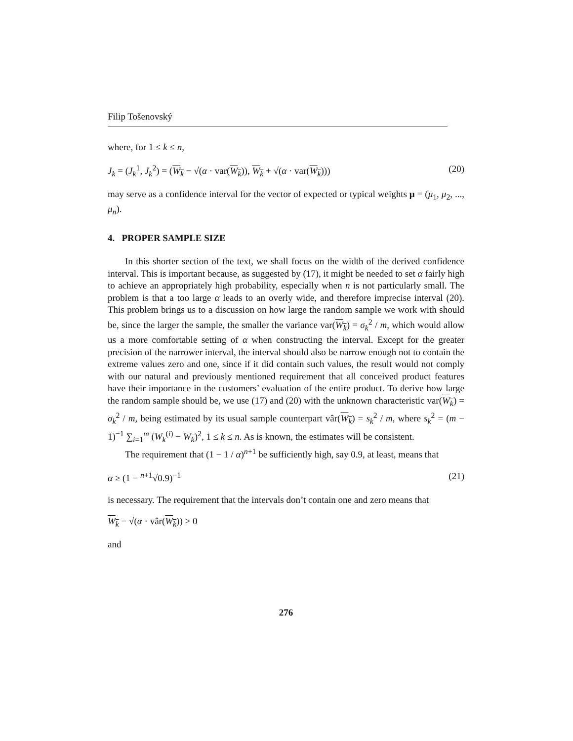Filip Tošenovský
where, for 1 ≤ k ≤ n,
J<sub>k</sub> = (J<sub>k</sub><sup>1</sup>, J<sub>k</sub><sup>2</sup>) = (W<sub>k</sub> − √(α · var(W<sub>k</sub>)), W<sub>k</sub> + √(α · var(W<sub>k</sub>))) (20)
may serve as a confidence interval for the vector of expected or typical weights μ = (μ<sub>1</sub>, μ<sub>2</sub>, ..., μ<sub>n</sub>).
4. PROPER SAMPLE SIZE
In this shorter section of the text, we shall focus on the width of the derived confidence interval. This is important because, as suggested by (17), it might be needed to set α fairly high to achieve an appropriately high probability, especially when n is not particularly small. The problem is that a too large α leads to an overly wide, and therefore imprecise interval (20). This problem brings us to a discussion on how large the random sample we work with should be, since the larger the sample, the smaller the variance var(W<sub>k</sub>) = σ<sub>k</sub><sup>2</sup> / m, which would allow us a more comfortable setting of α when constructing the interval. Except for the greater precision of the narrower interval, the interval should also be narrow enough not to contain the extreme values zero and one, since if it did contain such values, the result would not comply with our natural and previously mentioned requirement that all conceived product features have their importance in the customers’ evaluation of the entire product. To derive how large the random sample should be, we use (17) and (20) with the unknown characteristic var(W<sub>k</sub>) = σ<sub>k</sub><sup>2</sup> / m, being estimated by its usual sample counterpart vâr(W<sub>k</sub>) = s<sub>k</sub><sup>2</sup> / m, where s<sub>k</sub><sup>2</sup> = (m − 1)<sup>−1</sup> ∑<sub>i=1</sub><sup>m</sup> (W<sub>k</sub><sup>(i)</sup> − W<sub>k</sub>)<sup>2</sup>, 1 ≤ k ≤ n. As is known, the estimates will be consistent.
The requirement that (1 − 1 / α)<sup>n+1</sup> be sufficiently high, say 0.9, at least, means that
α ≥ (1 − <sup>n+1</sup>√0.9)<sup>−1</sup> (21)
is necessary. The requirement that the intervals don’t contain one and zero means that
W<sub>k</sub> − √(α · vâr(W<sub>k</sub>)) > 0
and
276